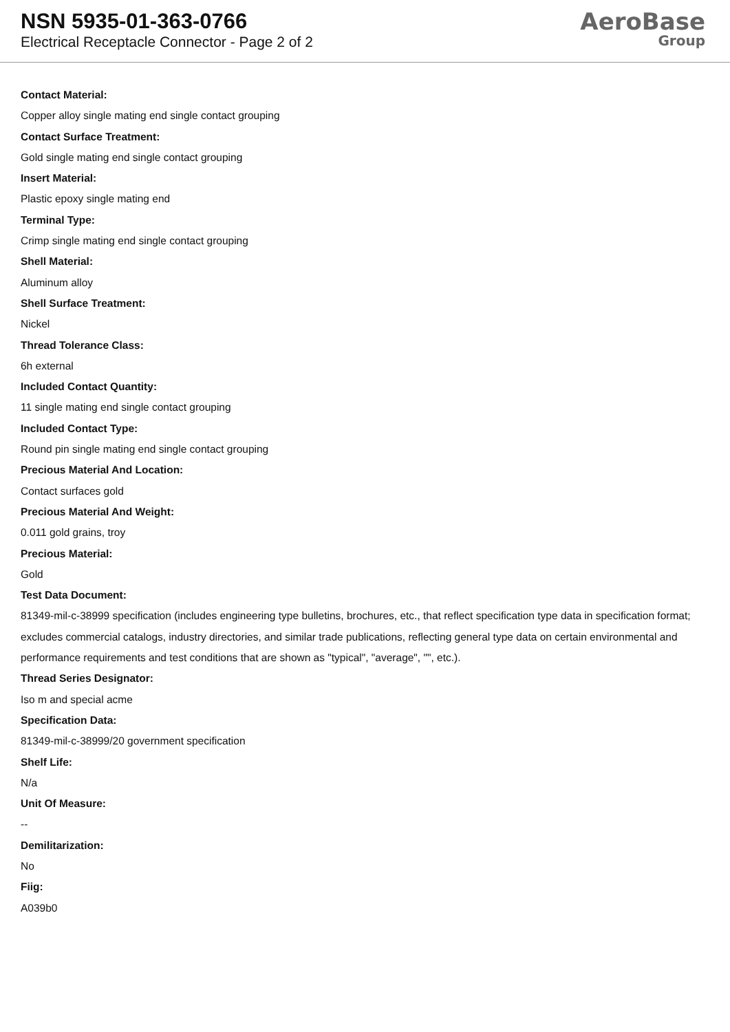NSN 5935-01-363-0766
Electrical Receptacle Connector - Page 2 of 2
AeroBase
Group
Contact Material:
Copper alloy single mating end single contact grouping
Contact Surface Treatment:
Gold single mating end single contact grouping
Insert Material:
Plastic epoxy single mating end
Terminal Type:
Crimp single mating end single contact grouping
Shell Material:
Aluminum alloy
Shell Surface Treatment:
Nickel
Thread Tolerance Class:
6h external
Included Contact Quantity:
11 single mating end single contact grouping
Included Contact Type:
Round pin single mating end single contact grouping
Precious Material And Location:
Contact surfaces gold
Precious Material And Weight:
0.011 gold grains, troy
Precious Material:
Gold
Test Data Document:
81349-mil-c-38999 specification (includes engineering type bulletins, brochures, etc., that reflect specification type data in specification format; excludes commercial catalogs, industry directories, and similar trade publications, reflecting general type data on certain environmental and performance requirements and test conditions that are shown as "typical", "average", "", etc.).
Thread Series Designator:
Iso m and special acme
Specification Data:
81349-mil-c-38999/20 government specification
Shelf Life:
N/a
Unit Of Measure:
--
Demilitarization:
No
Fiig:
A039b0